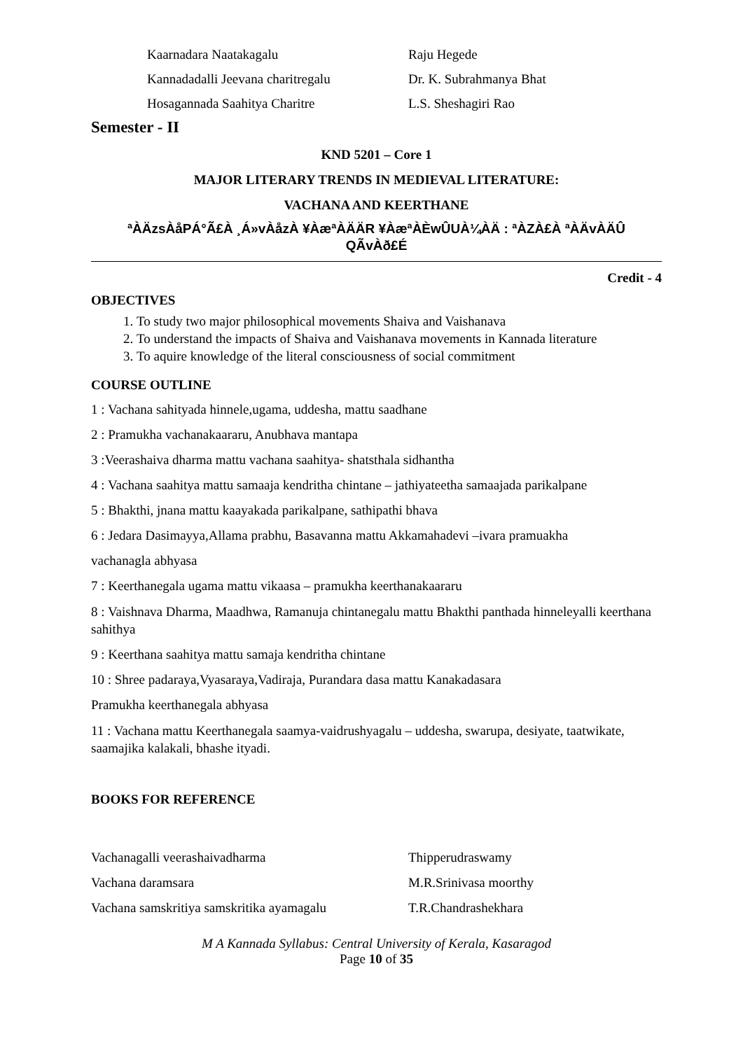Kaarnadara Naatakagalu Raju Hegede
Kannadadalli Jeevana charitregalu Dr. K. Subrahmanya Bhat
Hosagannada Saahitya Charitre L.S. Sheshagiri Rao
Semester - II
KND 5201 – Core 1
MAJOR LITERARY TRENDS IN MEDIEVAL LITERATURE:
VACHANA AND KEERTHANE
ªÀÄzsÀåPÁ°Ã£À ¸Á»vÀåzÀ ¥ÀæªÀÄÄR ¥ÀæªÀÈwÛUÀ¼ÀÄ : ªÀZÀ£À ªÀÄvÀÄÛ
QÃvÀð£É
Credit - 4
OBJECTIVES
1. To study two major philosophical movements Shaiva and Vaishanava
2. To understand the impacts of Shaiva and Vaishanava movements in Kannada literature
3. To aquire knowledge of the literal consciousness of social commitment
COURSE OUTLINE
1 : Vachana sahityada hinnele,ugama, uddesha, mattu saadhane
2 : Pramukha vachanakaararu, Anubhava mantapa
3 :Veerashaiva dharma mattu vachana saahitya- shatsthala sidhantha
4 : Vachana saahitya mattu samaaja kendritha chintane – jathiyateetha samaajada parikalpane
5 : Bhakthi, jnana mattu kaayakada parikalpane, sathipathi bhava
6 : Jedara Dasimayya,Allama prabhu, Basavanna mattu Akkamahadevi –ivara pramuakha
vachanagla abhyasa
7 : Keerthanegala ugama mattu vikaasa – pramukha keerthanakaararu
8 : Vaishnava Dharma, Maadhwa, Ramanuja chintanegalu mattu Bhakthi panthada hinneleyalli keerthana sahithya
9 : Keerthana saahitya mattu samaja kendritha chintane
10 : Shree padaraya,Vyasaraya,Vadiraja, Purandara dasa mattu Kanakadasara
Pramukha keerthanegala abhyasa
11 : Vachana mattu Keerthanegala saamya-vaidrushyagalu – uddesha, swarupa, desiyate, taatwikate, saamajika kalakali, bhashe ityadi.
BOOKS FOR REFERENCE
Vachanagalli veerashaivadharma Thipperudraswamy
Vachana daramsara M.R.Srinivasa moorthy
Vachana samskritiya samskritika ayamagalu T.R.Chandrashekhara
M A Kannada Syllabus: Central University of Kerala, Kasaragod
Page 10 of 35